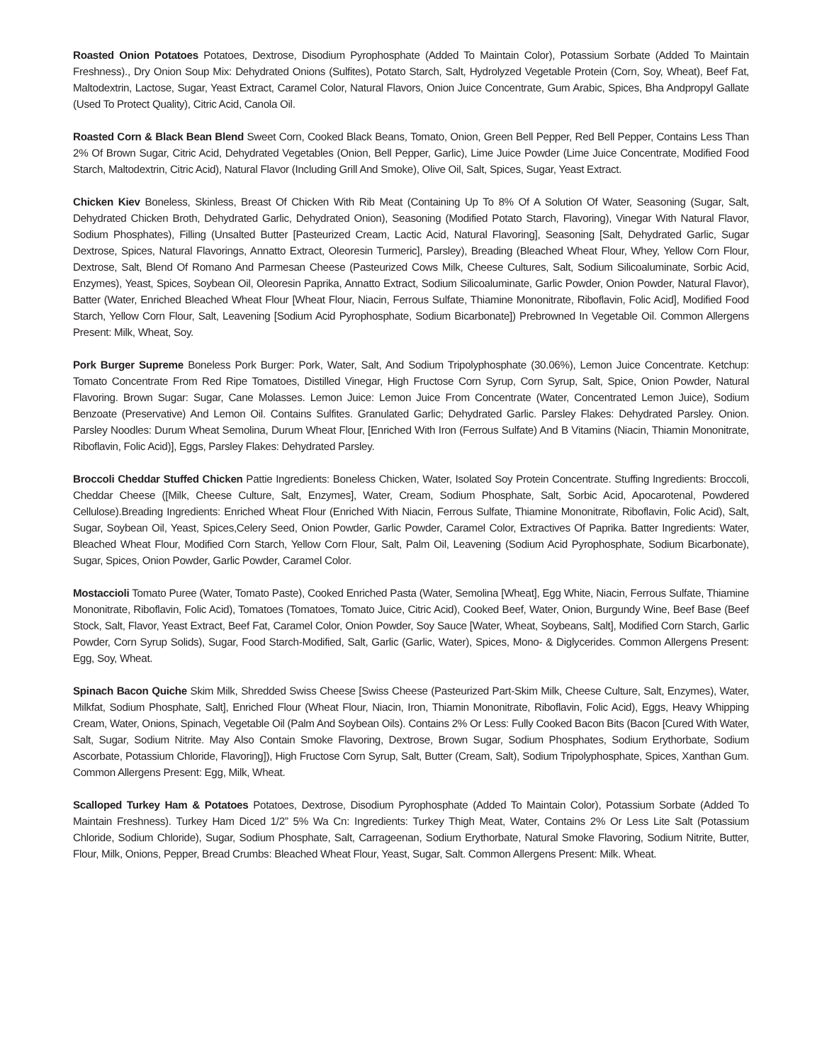Roasted Onion Potatoes Potatoes, Dextrose, Disodium Pyrophosphate (Added To Maintain Color), Potassium Sorbate (Added To Maintain Freshness)., Dry Onion Soup Mix: Dehydrated Onions (Sulfites), Potato Starch, Salt, Hydrolyzed Vegetable Protein (Corn, Soy, Wheat), Beef Fat, Maltodextrin, Lactose, Sugar, Yeast Extract, Caramel Color, Natural Flavors, Onion Juice Concentrate, Gum Arabic, Spices, Bha Andpropyl Gallate (Used To Protect Quality), Citric Acid, Canola Oil.
Roasted Corn & Black Bean Blend Sweet Corn, Cooked Black Beans, Tomato, Onion, Green Bell Pepper, Red Bell Pepper, Contains Less Than 2% Of Brown Sugar, Citric Acid, Dehydrated Vegetables (Onion, Bell Pepper, Garlic), Lime Juice Powder (Lime Juice Concentrate, Modified Food Starch, Maltodextrin, Citric Acid), Natural Flavor (Including Grill And Smoke), Olive Oil, Salt, Spices, Sugar, Yeast Extract.
Chicken Kiev Boneless, Skinless, Breast Of Chicken With Rib Meat (Containing Up To 8% Of A Solution Of Water, Seasoning (Sugar, Salt, Dehydrated Chicken Broth, Dehydrated Garlic, Dehydrated Onion), Seasoning (Modified Potato Starch, Flavoring), Vinegar With Natural Flavor, Sodium Phosphates), Filling (Unsalted Butter [Pasteurized Cream, Lactic Acid, Natural Flavoring], Seasoning [Salt, Dehydrated Garlic, Sugar Dextrose, Spices, Natural Flavorings, Annatto Extract, Oleoresin Turmeric], Parsley), Breading (Bleached Wheat Flour, Whey, Yellow Corn Flour, Dextrose, Salt, Blend Of Romano And Parmesan Cheese (Pasteurized Cows Milk, Cheese Cultures, Salt, Sodium Silicoaluminate, Sorbic Acid, Enzymes), Yeast, Spices, Soybean Oil, Oleoresin Paprika, Annatto Extract, Sodium Silicoaluminate, Garlic Powder, Onion Powder, Natural Flavor), Batter (Water, Enriched Bleached Wheat Flour [Wheat Flour, Niacin, Ferrous Sulfate, Thiamine Mononitrate, Riboflavin, Folic Acid], Modified Food Starch, Yellow Corn Flour, Salt, Leavening [Sodium Acid Pyrophosphate, Sodium Bicarbonate]) Prebrowned In Vegetable Oil. Common Allergens Present: Milk, Wheat, Soy.
Pork Burger Supreme Boneless Pork Burger: Pork, Water, Salt, And Sodium Tripolyphosphate (30.06%), Lemon Juice Concentrate. Ketchup: Tomato Concentrate From Red Ripe Tomatoes, Distilled Vinegar, High Fructose Corn Syrup, Corn Syrup, Salt, Spice, Onion Powder, Natural Flavoring. Brown Sugar: Sugar, Cane Molasses. Lemon Juice: Lemon Juice From Concentrate (Water, Concentrated Lemon Juice), Sodium Benzoate (Preservative) And Lemon Oil. Contains Sulfites. Granulated Garlic; Dehydrated Garlic. Parsley Flakes: Dehydrated Parsley. Onion. Parsley Noodles: Durum Wheat Semolina, Durum Wheat Flour, [Enriched With Iron (Ferrous Sulfate) And B Vitamins (Niacin, Thiamin Mononitrate, Riboflavin, Folic Acid)], Eggs, Parsley Flakes: Dehydrated Parsley.
Broccoli Cheddar Stuffed Chicken Pattie Ingredients: Boneless Chicken, Water, Isolated Soy Protein Concentrate. Stuffing Ingredients: Broccoli, Cheddar Cheese ([Milk, Cheese Culture, Salt, Enzymes], Water, Cream, Sodium Phosphate, Salt, Sorbic Acid, Apocarotenal, Powdered Cellulose).Breading Ingredients: Enriched Wheat Flour (Enriched With Niacin, Ferrous Sulfate, Thiamine Mononitrate, Riboflavin, Folic Acid), Salt, Sugar, Soybean Oil, Yeast, Spices,Celery Seed, Onion Powder, Garlic Powder, Caramel Color, Extractives Of Paprika. Batter Ingredients: Water, Bleached Wheat Flour, Modified Corn Starch, Yellow Corn Flour, Salt, Palm Oil, Leavening (Sodium Acid Pyrophosphate, Sodium Bicarbonate), Sugar, Spices, Onion Powder, Garlic Powder, Caramel Color.
Mostaccioli Tomato Puree (Water, Tomato Paste), Cooked Enriched Pasta (Water, Semolina [Wheat], Egg White, Niacin, Ferrous Sulfate, Thiamine Mononitrate, Riboflavin, Folic Acid), Tomatoes (Tomatoes, Tomato Juice, Citric Acid), Cooked Beef, Water, Onion, Burgundy Wine, Beef Base (Beef Stock, Salt, Flavor, Yeast Extract, Beef Fat, Caramel Color, Onion Powder, Soy Sauce [Water, Wheat, Soybeans, Salt], Modified Corn Starch, Garlic Powder, Corn Syrup Solids), Sugar, Food Starch-Modified, Salt, Garlic (Garlic, Water), Spices, Mono- & Diglycerides. Common Allergens Present: Egg, Soy, Wheat.
Spinach Bacon Quiche Skim Milk, Shredded Swiss Cheese [Swiss Cheese (Pasteurized Part-Skim Milk, Cheese Culture, Salt, Enzymes), Water, Milkfat, Sodium Phosphate, Salt], Enriched Flour (Wheat Flour, Niacin, Iron, Thiamin Mononitrate, Riboflavin, Folic Acid), Eggs, Heavy Whipping Cream, Water, Onions, Spinach, Vegetable Oil (Palm And Soybean Oils). Contains 2% Or Less: Fully Cooked Bacon Bits (Bacon [Cured With Water, Salt, Sugar, Sodium Nitrite. May Also Contain Smoke Flavoring, Dextrose, Brown Sugar, Sodium Phosphates, Sodium Erythorbate, Sodium Ascorbate, Potassium Chloride, Flavoring]), High Fructose Corn Syrup, Salt, Butter (Cream, Salt), Sodium Tripolyphosphate, Spices, Xanthan Gum. Common Allergens Present: Egg, Milk, Wheat.
Scalloped Turkey Ham & Potatoes Potatoes, Dextrose, Disodium Pyrophosphate (Added To Maintain Color), Potassium Sorbate (Added To Maintain Freshness). Turkey Ham Diced 1/2” 5% Wa Cn: Ingredients: Turkey Thigh Meat, Water, Contains 2% Or Less Lite Salt (Potassium Chloride, Sodium Chloride), Sugar, Sodium Phosphate, Salt, Carrageenan, Sodium Erythorbate, Natural Smoke Flavoring, Sodium Nitrite, Butter, Flour, Milk, Onions, Pepper, Bread Crumbs: Bleached Wheat Flour, Yeast, Sugar, Salt. Common Allergens Present: Milk. Wheat.